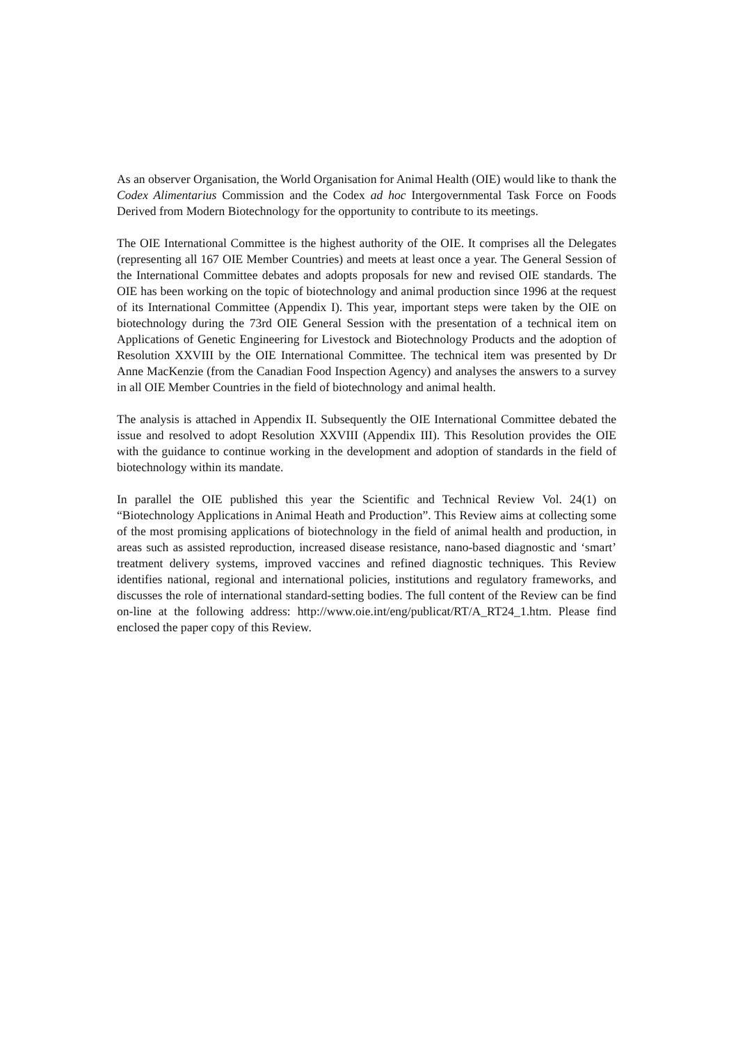As an observer Organisation, the World Organisation for Animal Health (OIE) would like to thank the Codex Alimentarius Commission and the Codex ad hoc Intergovernmental Task Force on Foods Derived from Modern Biotechnology for the opportunity to contribute to its meetings.
The OIE International Committee is the highest authority of the OIE. It comprises all the Delegates (representing all 167 OIE Member Countries) and meets at least once a year. The General Session of the International Committee debates and adopts proposals for new and revised OIE standards. The OIE has been working on the topic of biotechnology and animal production since 1996 at the request of its International Committee (Appendix I). This year, important steps were taken by the OIE on biotechnology during the 73rd OIE General Session with the presentation of a technical item on Applications of Genetic Engineering for Livestock and Biotechnology Products and the adoption of Resolution XXVIII by the OIE International Committee. The technical item was presented by Dr Anne MacKenzie (from the Canadian Food Inspection Agency) and analyses the answers to a survey in all OIE Member Countries in the field of biotechnology and animal health.
The analysis is attached in Appendix II. Subsequently the OIE International Committee debated the issue and resolved to adopt Resolution XXVIII (Appendix III). This Resolution provides the OIE with the guidance to continue working in the development and adoption of standards in the field of biotechnology within its mandate.
In parallel the OIE published this year the Scientific and Technical Review Vol. 24(1) on “Biotechnology Applications in Animal Heath and Production”. This Review aims at collecting some of the most promising applications of biotechnology in the field of animal health and production, in areas such as assisted reproduction, increased disease resistance, nano-based diagnostic and ‘smart’ treatment delivery systems, improved vaccines and refined diagnostic techniques. This Review identifies national, regional and international policies, institutions and regulatory frameworks, and discusses the role of international standard-setting bodies. The full content of the Review can be find on-line at the following address: http://www.oie.int/eng/publicat/RT/A_RT24_1.htm. Please find enclosed the paper copy of this Review.